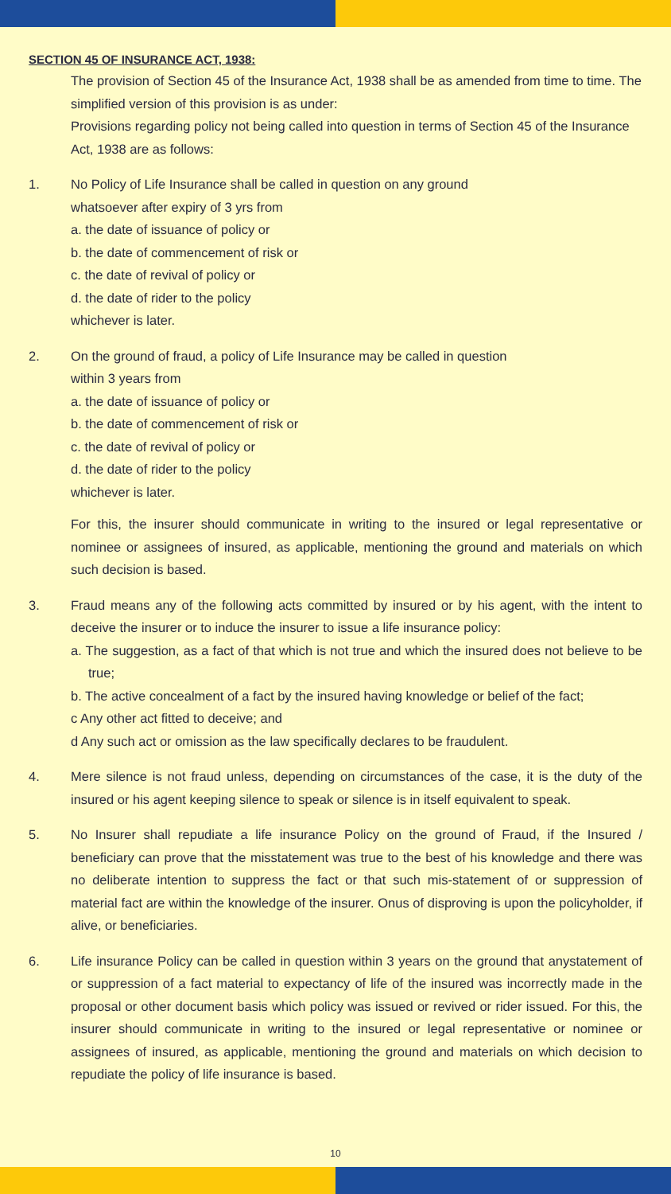SECTION 45 OF INSURANCE ACT, 1938:
The provision of Section 45 of the Insurance Act, 1938 shall be as amended from time to time. The simplified version of this provision is as under:
Provisions regarding policy not being called into question in terms of Section 45 of the Insurance Act, 1938 are as follows:
1. No Policy of Life Insurance shall be called in question on any ground
whatsoever after expiry of 3 yrs from
a. the date of issuance of policy or
b. the date of commencement of risk or
c. the date of revival of policy or
d. the date of rider to the policy
whichever is later.
2. On the ground of fraud, a policy of Life Insurance may be called in question
within 3 years from
a. the date of issuance of policy or
b. the date of commencement of risk or
c. the date of revival of policy or
d. the date of rider to the policy
whichever is later.
For this, the insurer should communicate in writing to the insured or legal representative or nominee or assignees of insured, as applicable, mentioning the ground and materials on which such decision is based.
3. Fraud means any of the following acts committed by insured or by his agent, with the intent to deceive the insurer or to induce the insurer to issue a life insurance policy:
a. The suggestion, as a fact of that which is not true and which the insured does not believe to be true;
b. The active concealment of a fact by the insured having knowledge or belief of the fact;
c Any other act fitted to deceive; and
d Any such act or omission as the law specifically declares to be fraudulent.
4. Mere silence is not fraud unless, depending on circumstances of the case, it is the duty of the insured or his agent keeping silence to speak or silence is in itself equivalent to speak.
5. No Insurer shall repudiate a life insurance Policy on the ground of Fraud, if the Insured / beneficiary can prove that the misstatement was true to the best of his knowledge and there was no deliberate intention to suppress the fact or that such mis-statement of or suppression of material fact are within the knowledge of the insurer. Onus of disproving is upon the policyholder, if alive, or beneficiaries.
6. Life insurance Policy can be called in question within 3 years on the ground that anystatement of or suppression of a fact material to expectancy of life of the insured was incorrectly made in the proposal or other document basis which policy was issued or revived or rider issued. For this, the insurer should communicate in writing to the insured or legal representative or nominee or assignees of insured, as applicable, mentioning the ground and materials on which decision to repudiate the policy of life insurance is based.
10